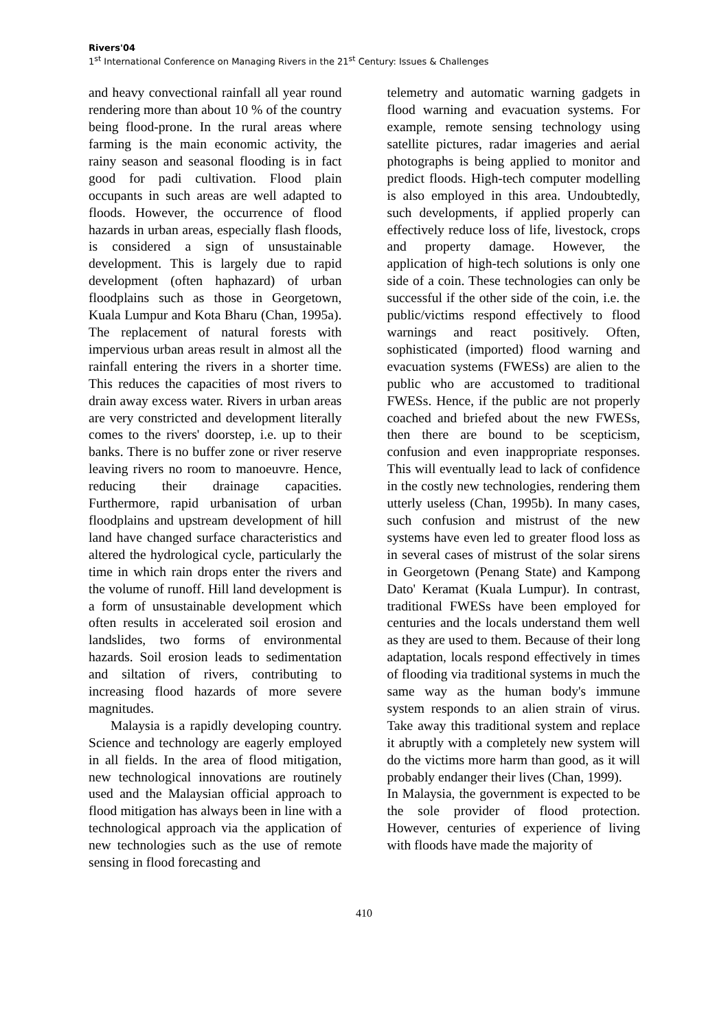Rivers'04
1<sup>st</sup> International Conference on Managing Rivers in the 21<sup>st</sup> Century: Issues & Challenges
and heavy convectional rainfall all year round rendering more than about 10 % of the country being flood-prone. In the rural areas where farming is the main economic activity, the rainy season and seasonal flooding is in fact good for padi cultivation. Flood plain occupants in such areas are well adapted to floods. However, the occurrence of flood hazards in urban areas, especially flash floods, is considered a sign of unsustainable development. This is largely due to rapid development (often haphazard) of urban floodplains such as those in Georgetown, Kuala Lumpur and Kota Bharu (Chan, 1995a). The replacement of natural forests with impervious urban areas result in almost all the rainfall entering the rivers in a shorter time. This reduces the capacities of most rivers to drain away excess water. Rivers in urban areas are very constricted and development literally comes to the rivers' doorstep, i.e. up to their banks. There is no buffer zone or river reserve leaving rivers no room to manoeuvre. Hence, reducing their drainage capacities. Furthermore, rapid urbanisation of urban floodplains and upstream development of hill land have changed surface characteristics and altered the hydrological cycle, particularly the time in which rain drops enter the rivers and the volume of runoff. Hill land development is a form of unsustainable development which often results in accelerated soil erosion and landslides, two forms of environmental hazards. Soil erosion leads to sedimentation and siltation of rivers, contributing to increasing flood hazards of more severe magnitudes.
Malaysia is a rapidly developing country. Science and technology are eagerly employed in all fields. In the area of flood mitigation, new technological innovations are routinely used and the Malaysian official approach to flood mitigation has always been in line with a technological approach via the application of new technologies such as the use of remote sensing in flood forecasting and
telemetry and automatic warning gadgets in flood warning and evacuation systems. For example, remote sensing technology using satellite pictures, radar imageries and aerial photographs is being applied to monitor and predict floods. High-tech computer modelling is also employed in this area. Undoubtedly, such developments, if applied properly can effectively reduce loss of life, livestock, crops and property damage. However, the application of high-tech solutions is only one side of a coin. These technologies can only be successful if the other side of the coin, i.e. the public/victims respond effectively to flood warnings and react positively. Often, sophisticated (imported) flood warning and evacuation systems (FWESs) are alien to the public who are accustomed to traditional FWESs. Hence, if the public are not properly coached and briefed about the new FWESs, then there are bound to be scepticism, confusion and even inappropriate responses. This will eventually lead to lack of confidence in the costly new technologies, rendering them utterly useless (Chan, 1995b). In many cases, such confusion and mistrust of the new systems have even led to greater flood loss as in several cases of mistrust of the solar sirens in Georgetown (Penang State) and Kampong Dato' Keramat (Kuala Lumpur). In contrast, traditional FWESs have been employed for centuries and the locals understand them well as they are used to them. Because of their long adaptation, locals respond effectively in times of flooding via traditional systems in much the same way as the human body's immune system responds to an alien strain of virus. Take away this traditional system and replace it abruptly with a completely new system will do the victims more harm than good, as it will probably endanger their lives (Chan, 1999).
In Malaysia, the government is expected to be the sole provider of flood protection. However, centuries of experience of living with floods have made the majority of
410